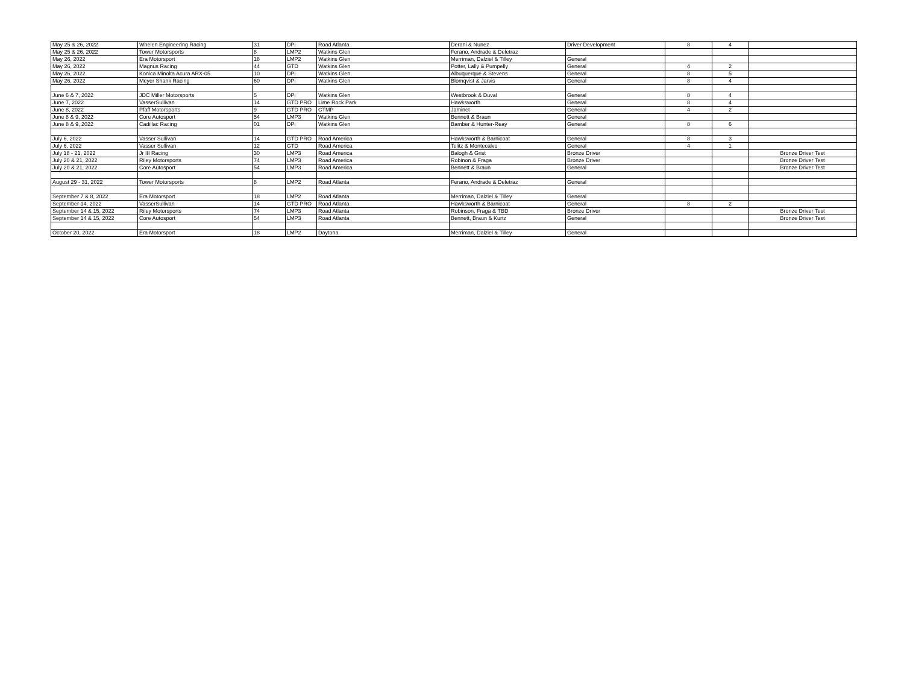| May 25 & 26, 2022 | Whelen Engineering Racing | 31 | DPi | Road Atlanta | Derani & Nunez | Driver Development | 8 | 4 | |
| May 25 & 26, 2022 | Tower Motorsports | 8 | LMP2 | Watkins Glen | Ferano, Andrade & Deletraz | | | | |
| May 26, 2022 | Era Motorsport | 18 | LMP2 | Watkins Glen | Merriman, Dalziel & Tilley | General | | | |
| May 26, 2022 | Magnus Racing | 44 | GTD | Watkins Glen | Potter, Lally & Pumpelly | General | 4 | 2 | |
| May 26, 2022 | Konica Minolta Acura ARX-05 | 10 | DPi | Watkins Glen | Albuquerque & Stevens | General | 8 | 5 | |
| May 26, 2022 | Meyer Shank Racing | 60 | DPi | Watkins Glen | Blomqvist & Jarvis | General | 8 | 4 | |
| June 6 & 7, 2022 | JDC Miller Motorsports | 5 | DPi | Watkins Glen | Westbrook & Duval | General | 8 | 4 | |
| June 7, 2022 | VasserSullivan | 14 | GTD PRO | Lime Rock Park | Hawksworth | General | 8 | 4 | |
| June 8, 2022 | Pfaff Motorsports | 9 | GTD PRO | CTMP | Jaminet | General | 4 | 2 | |
| June 8 & 9, 2022 | Core Autosport | 54 | LMP3 | Watkins Glen | Bennett & Braun | General | | | |
| June 8 & 9, 2022 | Cadillac Racing | 01 | DPi | Watkins Glen | Bamber & Hunter-Reay | General | 8 | 6 | |
| July 6, 2022 | Vasser Sullivan | 14 | GTD PRO | Road America | Hawksworth & Barnicoat | General | 8 | 3 | |
| July 6, 2022 | Vasser Sullivan | 12 | GTD | Road America | Telitz & Montecalvo | General | 4 | 1 | |
| July 18 - 21, 2022 | Jr III Racing | 30 | LMP3 | Road America | Balogh & Grist | Bronze Driver | | | Bronze Driver Test |
| July 20 & 21, 2022 | Riley Motorsports | 74 | LMP3 | Road America | Robinon & Fraga | Bronze Driver | | | Bronze Driver Test |
| July 20 & 21, 2022 | Core Autosport | 54 | LMP3 | Road America | Bennett & Braun | General | | | Bronze Driver Test |
| August 29 - 31, 2022 | Tower Motorsports | 8 | LMP2 | Road Atlanta | Ferano, Andrade & Deletraz | General | | | |
| September 7 & 8, 2022 | Era Motorsport | 18 | LMP2 | Road Atlanta | Merriman, Dalziel & Tilley | General | | | |
| September 14, 2022 | VasserSullivan | 14 | GTD PRO | Road Atlanta | Hawksworth & Barnicoat | General | 8 | 2 | |
| September 14 & 15, 2022 | Riley Motorsports | 74 | LMP3 | Road Atlanta | Robinson, Fraga & TBD | Bronze Driver | | | Bronze Driver Test |
| September 14 & 15, 2022 | Core Autosport | 54 | LMP3 | Road Atlanta | Bennett, Braun & Kurtz | General | | | Bronze Driver Test |
| October 20, 2022 | Era Motorsport | 18 | LMP2 | Daytona | Merriman, Dalziel & Tilley | General | | | |